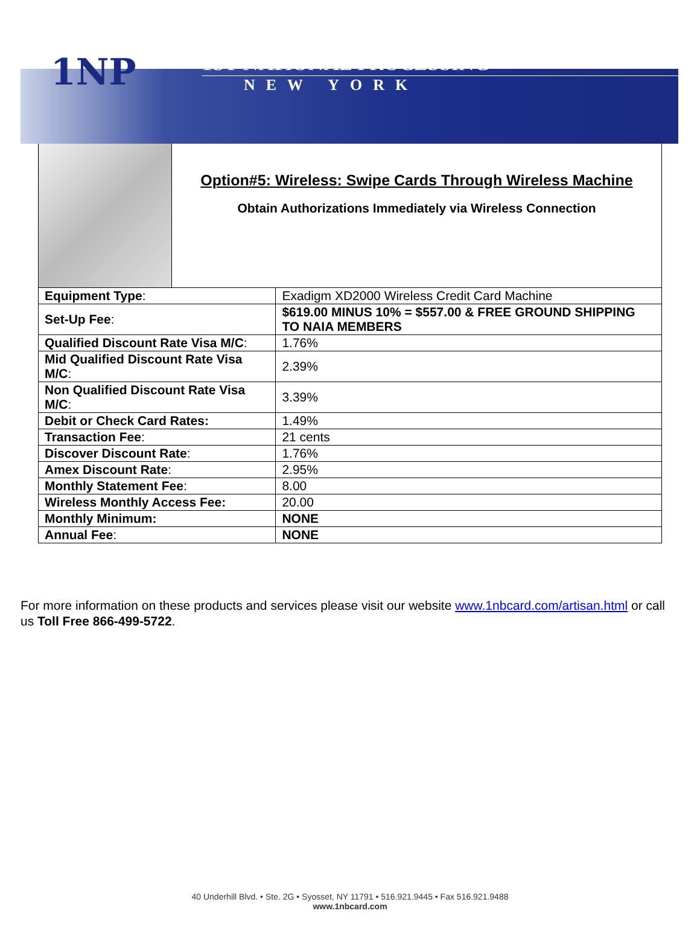1NP
1ST NATIONAL PROCESSING
NEW YORK
| | Option#5: Wireless: Swipe Cards Through Wireless Machine Obtain Authorizations Immediately via Wireless Connection | |
| Equipment Type : | | Exadigm XD2000 Wireless Credit Card Machine |
| Set-Up Fee : | | $619.00 MINUS 10% = $557.00 & FREE GROUND SHIPPING TO NAIA MEMBERS |
| Qualified Discount Rate Visa M/C : | | 1.76% |
| Mid Qualified Discount Rate Visa M/C : | | 2.39% |
| Non Qualified Discount Rate Visa M/C : | | 3.39% |
| Debit or Check Card Rates: | | 1.49% |
| Transaction Fee : | | 21 cents |
| Discover Discount Rate : | | 1.76% |
| Amex Discount Rate : | | 2.95% |
| Monthly Statement Fee : | | 8.00 |
| Wireless Monthly Access Fee: | | 20.00 |
| Monthly Minimum: | | NONE |
| Annual Fee : | | NONE |
For more information on these products and services please visit our website www.1nbcard.com/artisan.html or call us Toll Free 866-499-5722.
40 Underhill Blvd. • Ste. 2G • Syosset, NY 11791 • 516.921.9445 • Fax 516.921.9488
www.1nbcard.com